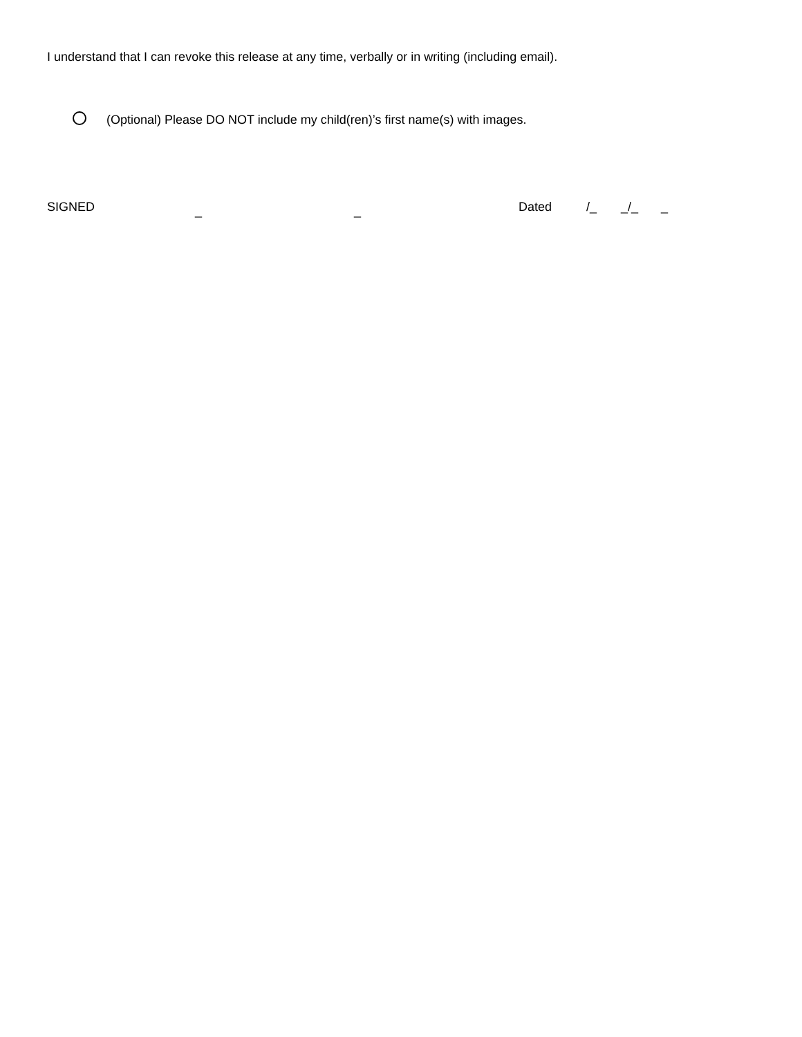I understand that I can revoke this release at any time, verbally or in writing (including email).
(Optional) Please DO NOT include my child(ren)’s first name(s) with images.
SIGNED _ _ Dated /_ _/_ _